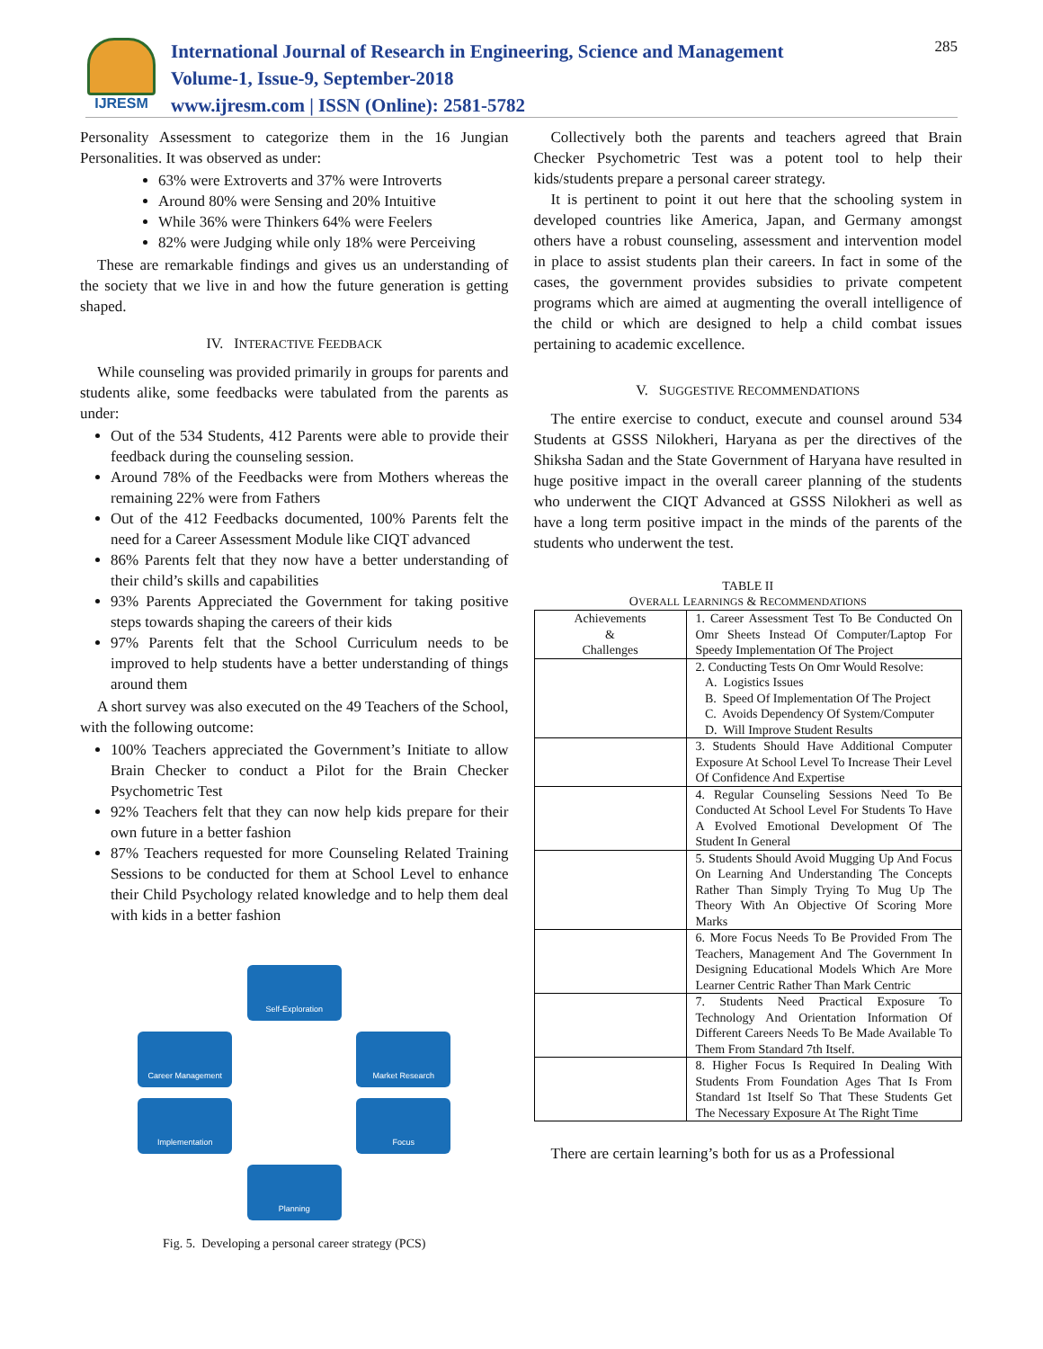IJRESM
International Journal of Research in Engineering, Science and Management
Volume-1, Issue-9, September-2018
www.ijresm.com | ISSN (Online): 2581-5782
285
Personality Assessment to categorize them in the 16 Jungian Personalities. It was observed as under:
63% were Extroverts and 37% were Introverts
Around 80% were Sensing and 20% Intuitive
While 36% were Thinkers 64% were Feelers
82% were Judging while only 18% were Perceiving
These are remarkable findings and gives us an understanding of the society that we live in and how the future generation is getting shaped.
IV. INTERACTIVE FEEDBACK
While counseling was provided primarily in groups for parents and students alike, some feedbacks were tabulated from the parents as under:
Out of the 534 Students, 412 Parents were able to provide their feedback during the counseling session.
Around 78% of the Feedbacks were from Mothers whereas the remaining 22% were from Fathers
Out of the 412 Feedbacks documented, 100% Parents felt the need for a Career Assessment Module like CIQT advanced
86% Parents felt that they now have a better understanding of their child’s skills and capabilities
93% Parents Appreciated the Government for taking positive steps towards shaping the careers of their kids
97% Parents felt that the School Curriculum needs to be improved to help students have a better understanding of things around them
A short survey was also executed on the 49 Teachers of the School, with the following outcome:
100% Teachers appreciated the Government’s Initiate to allow Brain Checker to conduct a Pilot for the Brain Checker Psychometric Test
92% Teachers felt that they can now help kids prepare for their own future in a better fashion
87% Teachers requested for more Counseling Related Training Sessions to be conducted for them at School Level to enhance their Child Psychology related knowledge and to help them deal with kids in a better fashion
Self-Exploration
Career Management Market Research
Implementation Focus
Planning
Fig. 5. Developing a personal career strategy (PCS)
Collectively both the parents and teachers agreed that Brain Checker Psychometric Test was a potent tool to help their kids/students prepare a personal career strategy.
It is pertinent to point it out here that the schooling system in developed countries like America, Japan, and Germany amongst others have a robust counseling, assessment and intervention model in place to assist students plan their careers. In fact in some of the cases, the government provides subsidies to private competent programs which are aimed at augmenting the overall intelligence of the child or which are designed to help a child combat issues pertaining to academic excellence.
V. SUGGESTIVE RECOMMENDATIONS
The entire exercise to conduct, execute and counsel around 534 Students at GSSS Nilokheri, Haryana as per the directives of the Shiksha Sadan and the State Government of Haryana have resulted in huge positive impact in the overall career planning of the students who underwent the CIQT Advanced at GSSS Nilokheri as well as have a long term positive impact in the minds of the parents of the students who underwent the test.
TABLE II
OVERALL LEARNINGS & RECOMMENDATIONS
| Achievements & Challenges | 1. Career Assessment Test To Be Conducted On Omr Sheets Instead Of Computer/Laptop For Speedy Implementation Of The Project |
| | 2. Conducting Tests On Omr Would Resolve: A. Logistics Issues B. Speed Of Implementation Of The Project C. Avoids Dependency Of System/Computer D. Will Improve Student Results |
| | 3. Students Should Have Additional Computer Exposure At School Level To Increase Their Level Of Confidence And Expertise |
| | 4. Regular Counseling Sessions Need To Be Conducted At School Level For Students To Have A Evolved Emotional Development Of The Student In General |
| | 5. Students Should Avoid Mugging Up And Focus On Learning And Understanding The Concepts Rather Than Simply Trying To Mug Up The Theory With An Objective Of Scoring More Marks |
| | 6. More Focus Needs To Be Provided From The Teachers, Management And The Government In Designing Educational Models Which Are More Learner Centric Rather Than Mark Centric |
| | 7. Students Need Practical Exposure To Technology And Orientation Information Of Different Careers Needs To Be Made Available To Them From Standard 7th Itself. |
| | 8. Higher Focus Is Required In Dealing With Students From Foundation Ages That Is From Standard 1st Itself So That These Students Get The Necessary Exposure At The Right Time |
There are certain learning’s both for us as a Professional